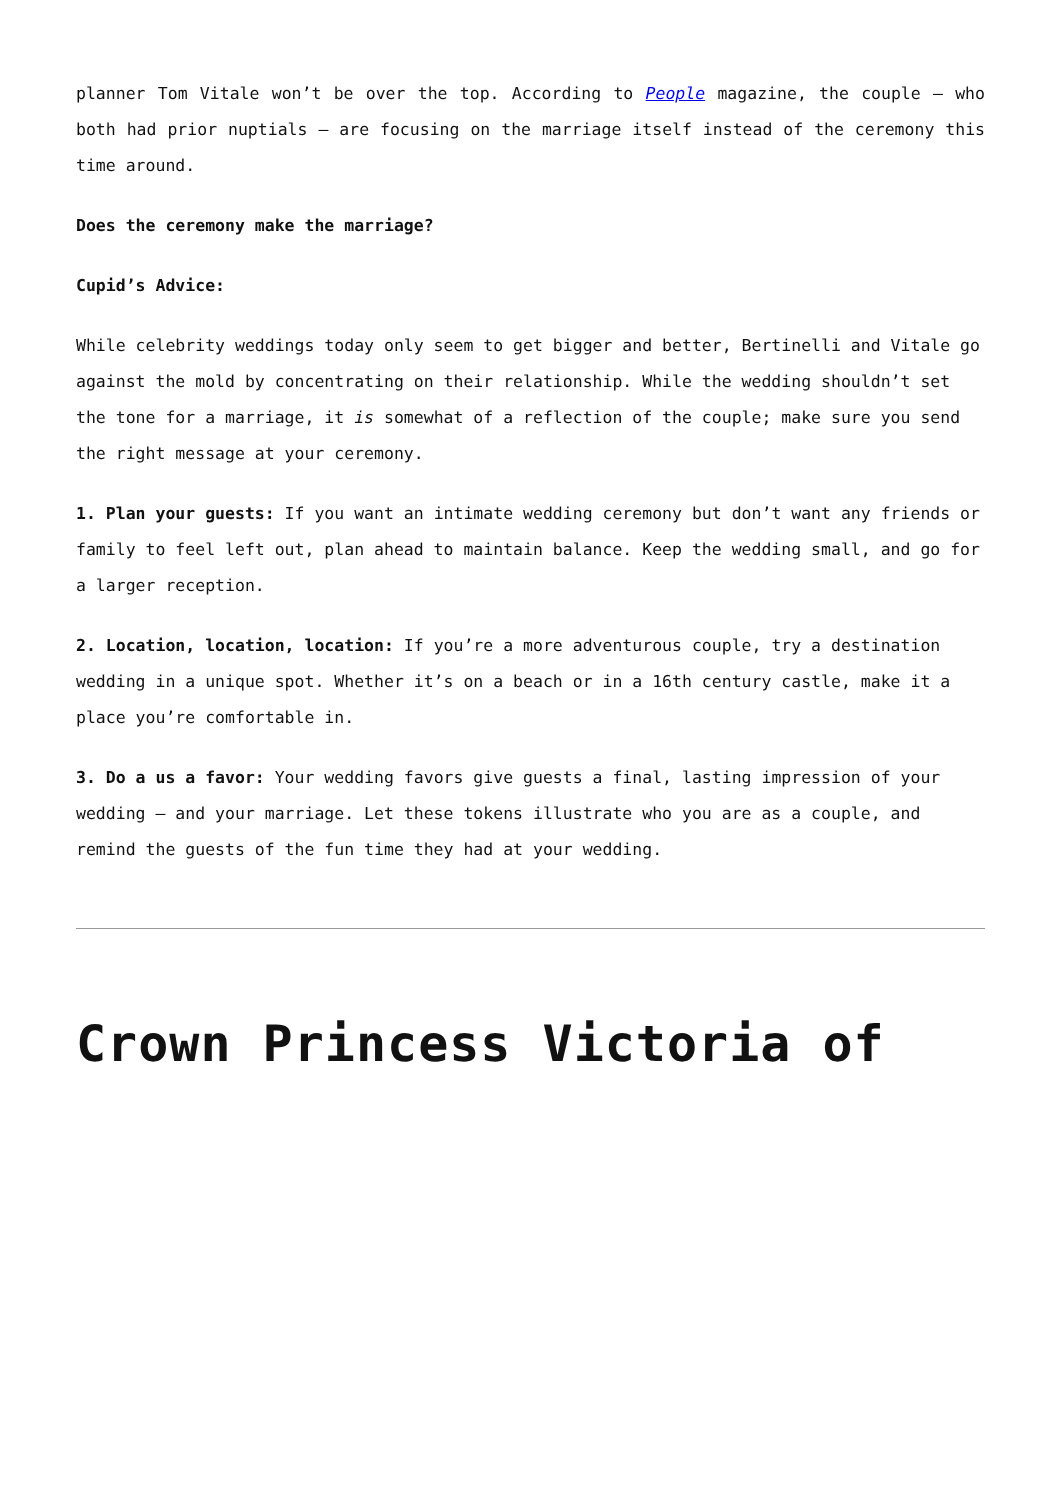planner Tom Vitale won’t be over the top. According to People magazine, the couple – who both had prior nuptials – are focusing on the marriage itself instead of the ceremony this time around.
Does the ceremony make the marriage?
Cupid’s Advice:
While celebrity weddings today only seem to get bigger and better, Bertinelli and Vitale go against the mold by concentrating on their relationship. While the wedding shouldn’t set the tone for a marriage, it is somewhat of a reflection of the couple; make sure you send the right message at your ceremony.
1. Plan your guests: If you want an intimate wedding ceremony but don’t want any friends or family to feel left out, plan ahead to maintain balance. Keep the wedding small, and go for a larger reception.
2. Location, location, location: If you’re a more adventurous couple, try a destination wedding in a unique spot. Whether it’s on a beach or in a 16th century castle, make it a place you’re comfortable in.
3. Do a us a favor: Your wedding favors give guests a final, lasting impression of your wedding – and your marriage. Let these tokens illustrate who you are as a couple, and remind the guests of the fun time they had at your wedding.
Crown Princess Victoria of